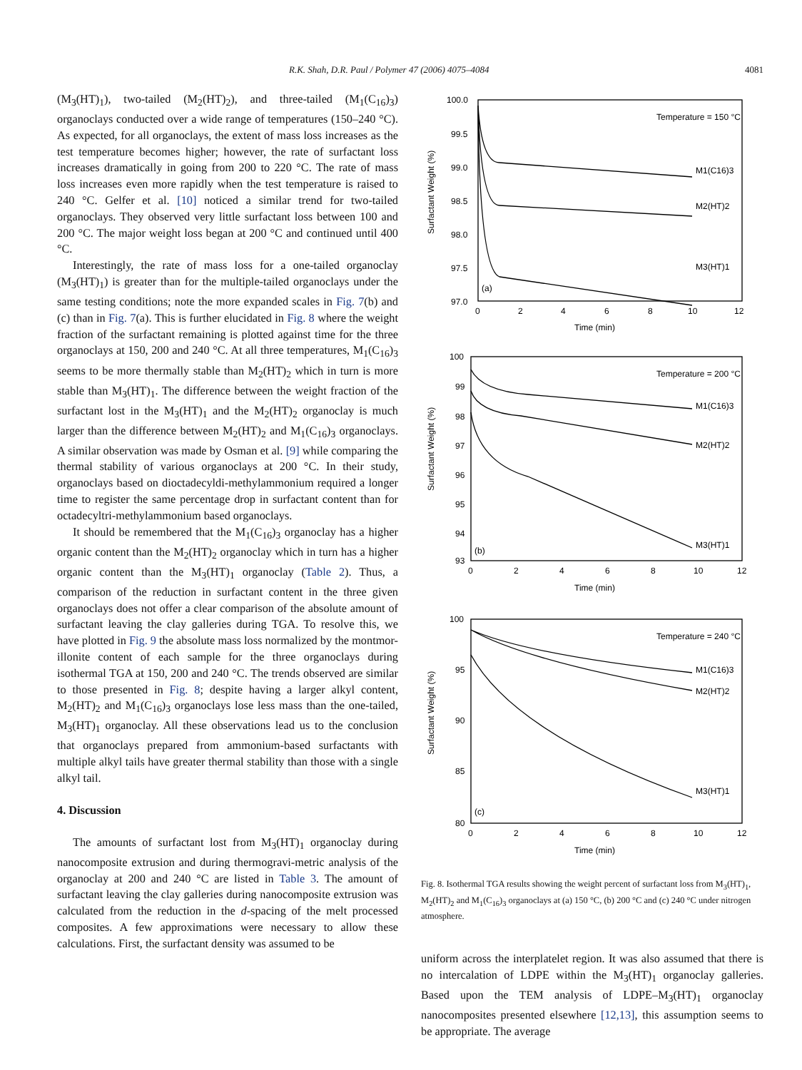R.K. Shah, D.R. Paul / Polymer 47 (2006) 4075–4084 4081
(M<sub>3</sub>(HT)<sub>1</sub>), two-tailed (M<sub>2</sub>(HT)<sub>2</sub>), and three-tailed (M<sub>1</sub>(C<sub>16</sub>)<sub>3</sub>) organoclays conducted over a wide range of temperatures (150–240 °C). As expected, for all organoclays, the extent of mass loss increases as the test temperature becomes higher; however, the rate of surfactant loss increases dramatically in going from 200 to 220 °C. The rate of mass loss increases even more rapidly when the test temperature is raised to 240 °C. Gelfer et al. [10] noticed a similar trend for two-tailed organoclays. They observed very little surfactant loss between 100 and 200 °C. The major weight loss began at 200 °C and continued until 400 °C.
Interestingly, the rate of mass loss for a one-tailed organoclay (M<sub>3</sub>(HT)<sub>1</sub>) is greater than for the multiple-tailed organoclays under the same testing conditions; note the more expanded scales in Fig. 7(b) and (c) than in Fig. 7(a). This is further elucidated in Fig. 8 where the weight fraction of the surfactant remaining is plotted against time for the three organoclays at 150, 200 and 240 °C. At all three temperatures, M<sub>1</sub>(C<sub>16</sub>)<sub>3</sub> seems to be more thermally stable than M<sub>2</sub>(HT)<sub>2</sub> which in turn is more stable than M<sub>3</sub>(HT)<sub>1</sub>. The difference between the weight fraction of the surfactant lost in the M<sub>3</sub>(HT)<sub>1</sub> and the M<sub>2</sub>(HT)<sub>2</sub> organoclay is much larger than the difference between M<sub>2</sub>(HT)<sub>2</sub> and M<sub>1</sub>(C<sub>16</sub>)<sub>3</sub> organoclays. A similar observation was made by Osman et al. [9] while comparing the thermal stability of various organoclays at 200 °C. In their study, organoclays based on dioctadecyldi-methylammonium required a longer time to register the same percentage drop in surfactant content than for octadecyltri-methylammonium based organoclays.
It should be remembered that the M<sub>1</sub>(C<sub>16</sub>)<sub>3</sub> organoclay has a higher organic content than the M<sub>2</sub>(HT)<sub>2</sub> organoclay which in turn has a higher organic content than the M<sub>3</sub>(HT)<sub>1</sub> organoclay (Table 2). Thus, a comparison of the reduction in surfactant content in the three given organoclays does not offer a clear comparison of the absolute amount of surfactant leaving the clay galleries during TGA. To resolve this, we have plotted in Fig. 9 the absolute mass loss normalized by the montmor-illonite content of each sample for the three organoclays during isothermal TGA at 150, 200 and 240 °C. The trends observed are similar to those presented in Fig. 8; despite having a larger alkyl content, M<sub>2</sub>(HT)<sub>2</sub> and M<sub>1</sub>(C<sub>16</sub>)<sub>3</sub> organoclays lose less mass than the one-tailed, M<sub>3</sub>(HT)<sub>1</sub> organoclay. All these observations lead us to the conclusion that organoclays prepared from ammonium-based surfactants with multiple alkyl tails have greater thermal stability than those with a single alkyl tail.
4. Discussion
The amounts of surfactant lost from M<sub>3</sub>(HT)<sub>1</sub> organoclay during nanocomposite extrusion and during thermogravi-metric analysis of the organoclay at 200 and 240 °C are listed in Table 3. The amount of surfactant leaving the clay galleries during nanocomposite extrusion was calculated from the reduction in the d-spacing of the melt processed composites. A few approximations were necessary to allow these calculations. First, the surfactant density was assumed to be
100.0
99.5
99.0
98.5
98.0
97.5
97.0
0
2
4
6
8
10
12
Time (min)
Temperature = 150 °C
M1(C16)3
M2(HT)2
M3(HT)1
(a)
Surfactant Weight (%)
100
99
98
97
96
95
94
93
0
2
4
6
8
10
12
Time (min)
Temperature = 200 °C
M1(C16)3
M2(HT)2
M3(HT)1
(b)
Surfactant Weight (%)
100
95
90
85
80
0
2
4
6
8
10
12
Time (min)
Temperature = 240 °C
M1(C16)3
M2(HT)2
M3(HT)1
(c)
Surfactant Weight (%)
Fig. 8. Isothermal TGA results showing the weight percent of surfactant loss from M<sub>3</sub>(HT)<sub>1</sub>, M<sub>2</sub>(HT)<sub>2</sub> and M<sub>1</sub>(C<sub>16</sub>)<sub>3</sub> organoclays at (a) 150 °C, (b) 200 °C and (c) 240 °C under nitrogen atmosphere.
uniform across the interplatelet region. It was also assumed that there is no intercalation of LDPE within the M<sub>3</sub>(HT)<sub>1</sub> organoclay galleries. Based upon the TEM analysis of LDPE–M<sub>3</sub>(HT)<sub>1</sub> organoclay nanocomposites presented elsewhere [12,13], this assumption seems to be appropriate. The average